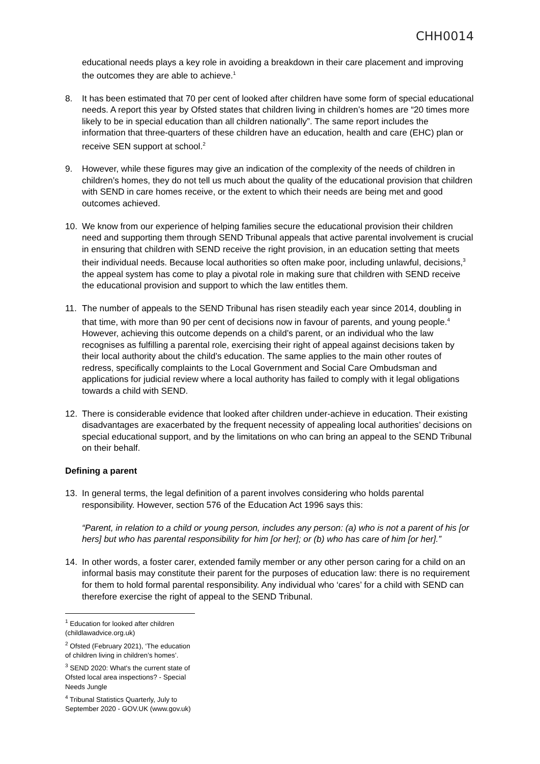CHH0014
educational needs plays a key role in avoiding a breakdown in their care placement and improving the outcomes they are able to achieve.<sup>1</sup>
8. It has been estimated that 70 per cent of looked after children have some form of special educational needs. A report this year by Ofsted states that children living in children’s homes are “20 times more likely to be in special education than all children nationally”. The same report includes the information that three-quarters of these children have an education, health and care (EHC) plan or receive SEN support at school.<sup>2</sup>
9. However, while these figures may give an indication of the complexity of the needs of children in children’s homes, they do not tell us much about the quality of the educational provision that children with SEND in care homes receive, or the extent to which their needs are being met and good outcomes achieved.
10. We know from our experience of helping families secure the educational provision their children need and supporting them through SEND Tribunal appeals that active parental involvement is crucial in ensuring that children with SEND receive the right provision, in an education setting that meets their individual needs. Because local authorities so often make poor, including unlawful, decisions,<sup>3</sup> the appeal system has come to play a pivotal role in making sure that children with SEND receive the educational provision and support to which the law entitles them.
11. The number of appeals to the SEND Tribunal has risen steadily each year since 2014, doubling in that time, with more than 90 per cent of decisions now in favour of parents, and young people.<sup>4</sup> However, achieving this outcome depends on a child’s parent, or an individual who the law recognises as fulfilling a parental role, exercising their right of appeal against decisions taken by their local authority about the child’s education. The same applies to the main other routes of redress, specifically complaints to the Local Government and Social Care Ombudsman and applications for judicial review where a local authority has failed to comply with it legal obligations towards a child with SEND.
12. There is considerable evidence that looked after children under-achieve in education. Their existing disadvantages are exacerbated by the frequent necessity of appealing local authorities’ decisions on special educational support, and by the limitations on who can bring an appeal to the SEND Tribunal on their behalf.
Defining a parent
13. In general terms, the legal definition of a parent involves considering who holds parental responsibility. However, section 576 of the Education Act 1996 says this:
“Parent, in relation to a child or young person, includes any person: (a) who is not a parent of his [or hers] but who has parental responsibility for him [or her]; or (b) who has care of him [or her].”
14. In other words, a foster carer, extended family member or any other person caring for a child on an informal basis may constitute their parent for the purposes of education law: there is no requirement for them to hold formal parental responsibility. Any individual who ‘cares’ for a child with SEND can therefore exercise the right of appeal to the SEND Tribunal.
<sup>1</sup> Education for looked after children (childlawadvice.org.uk)
<sup>2</sup> Ofsted (February 2021), ‘The education of children living in children’s homes’.
<sup>3</sup> SEND 2020: What's the current state of Ofsted local area inspections? - Special Needs Jungle
<sup>4</sup> Tribunal Statistics Quarterly, July to September 2020 - GOV.UK (www.gov.uk)